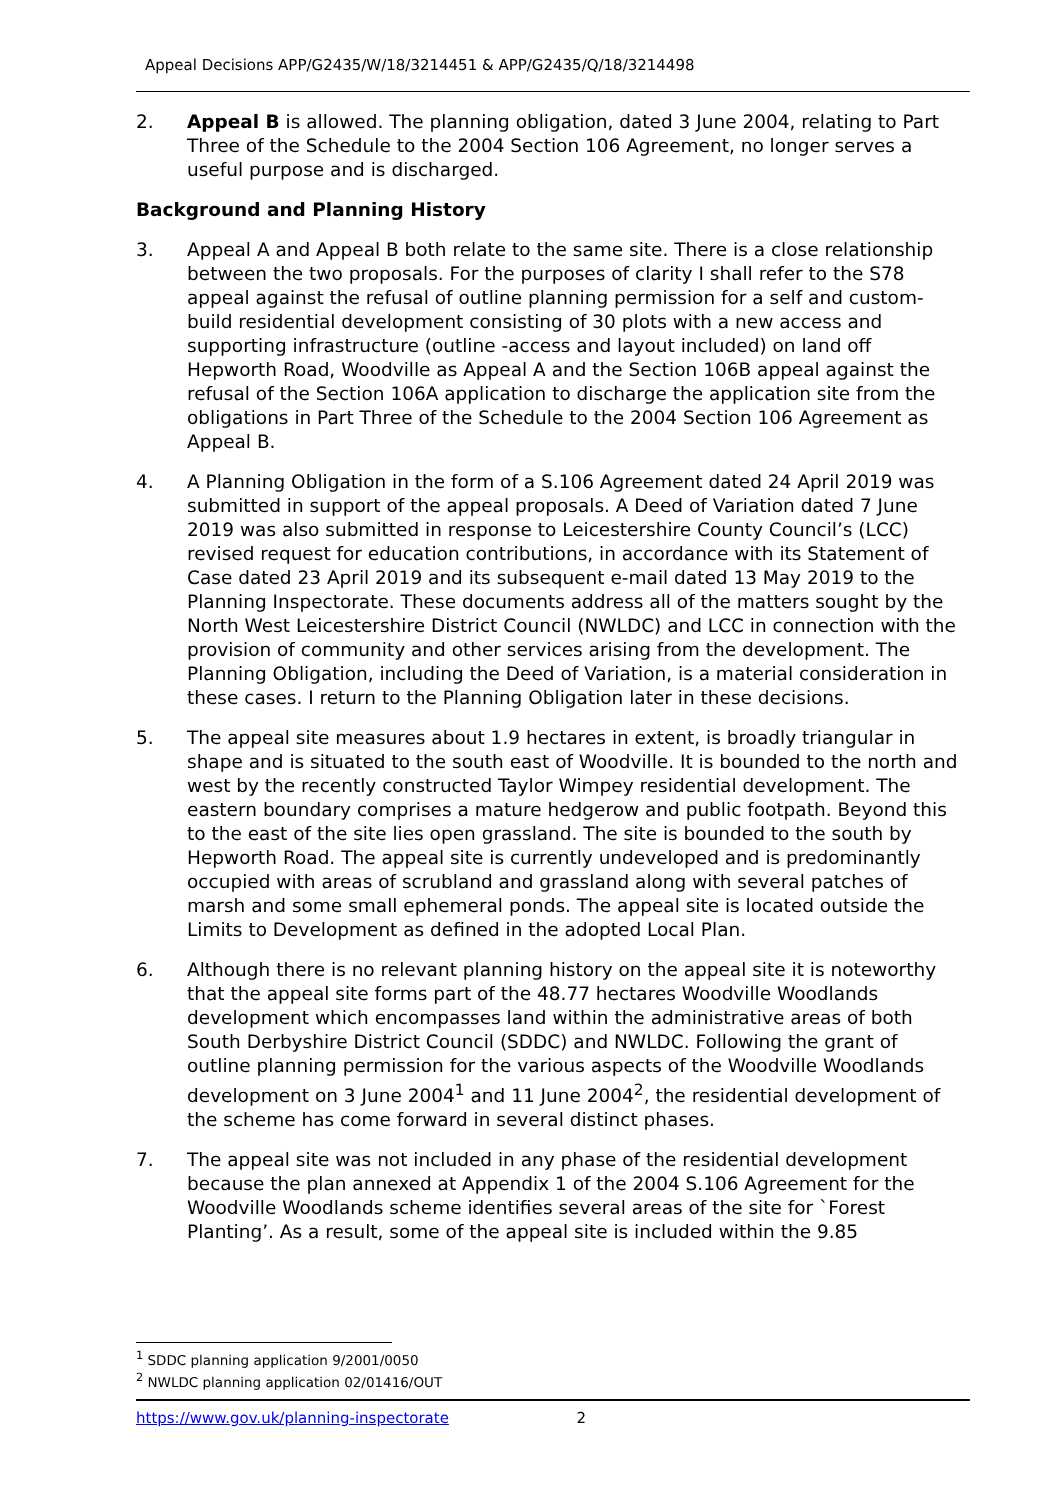Appeal Decisions APP/G2435/W/18/3214451 & APP/G2435/Q/18/3214498
2. Appeal B is allowed. The planning obligation, dated 3 June 2004, relating to Part Three of the Schedule to the 2004 Section 106 Agreement, no longer serves a useful purpose and is discharged.
Background and Planning History
3. Appeal A and Appeal B both relate to the same site. There is a close relationship between the two proposals. For the purposes of clarity I shall refer to the S78 appeal against the refusal of outline planning permission for a self and custom-build residential development consisting of 30 plots with a new access and supporting infrastructure (outline -access and layout included) on land off Hepworth Road, Woodville as Appeal A and the Section 106B appeal against the refusal of the Section 106A application to discharge the application site from the obligations in Part Three of the Schedule to the 2004 Section 106 Agreement as Appeal B.
4. A Planning Obligation in the form of a S.106 Agreement dated 24 April 2019 was submitted in support of the appeal proposals. A Deed of Variation dated 7 June 2019 was also submitted in response to Leicestershire County Council’s (LCC) revised request for education contributions, in accordance with its Statement of Case dated 23 April 2019 and its subsequent e-mail dated 13 May 2019 to the Planning Inspectorate. These documents address all of the matters sought by the North West Leicestershire District Council (NWLDC) and LCC in connection with the provision of community and other services arising from the development. The Planning Obligation, including the Deed of Variation, is a material consideration in these cases. I return to the Planning Obligation later in these decisions.
5. The appeal site measures about 1.9 hectares in extent, is broadly triangular in shape and is situated to the south east of Woodville. It is bounded to the north and west by the recently constructed Taylor Wimpey residential development. The eastern boundary comprises a mature hedgerow and public footpath. Beyond this to the east of the site lies open grassland. The site is bounded to the south by Hepworth Road. The appeal site is currently undeveloped and is predominantly occupied with areas of scrubland and grassland along with several patches of marsh and some small ephemeral ponds. The appeal site is located outside the Limits to Development as defined in the adopted Local Plan.
6. Although there is no relevant planning history on the appeal site it is noteworthy that the appeal site forms part of the 48.77 hectares Woodville Woodlands development which encompasses land within the administrative areas of both South Derbyshire District Council (SDDC) and NWLDC. Following the grant of outline planning permission for the various aspects of the Woodville Woodlands development on 3 June 2004<sup>1</sup> and 11 June 2004<sup>2</sup>, the residential development of the scheme has come forward in several distinct phases.
7. The appeal site was not included in any phase of the residential development because the plan annexed at Appendix 1 of the 2004 S.106 Agreement for the Woodville Woodlands scheme identifies several areas of the site for `Forest Planting’. As a result, some of the appeal site is included within the 9.85
<sup>1</sup> SDDC planning application 9/2001/0050
<sup>2</sup> NWLDC planning application 02/01416/OUT
https://www.gov.uk/planning-inspectorate 2